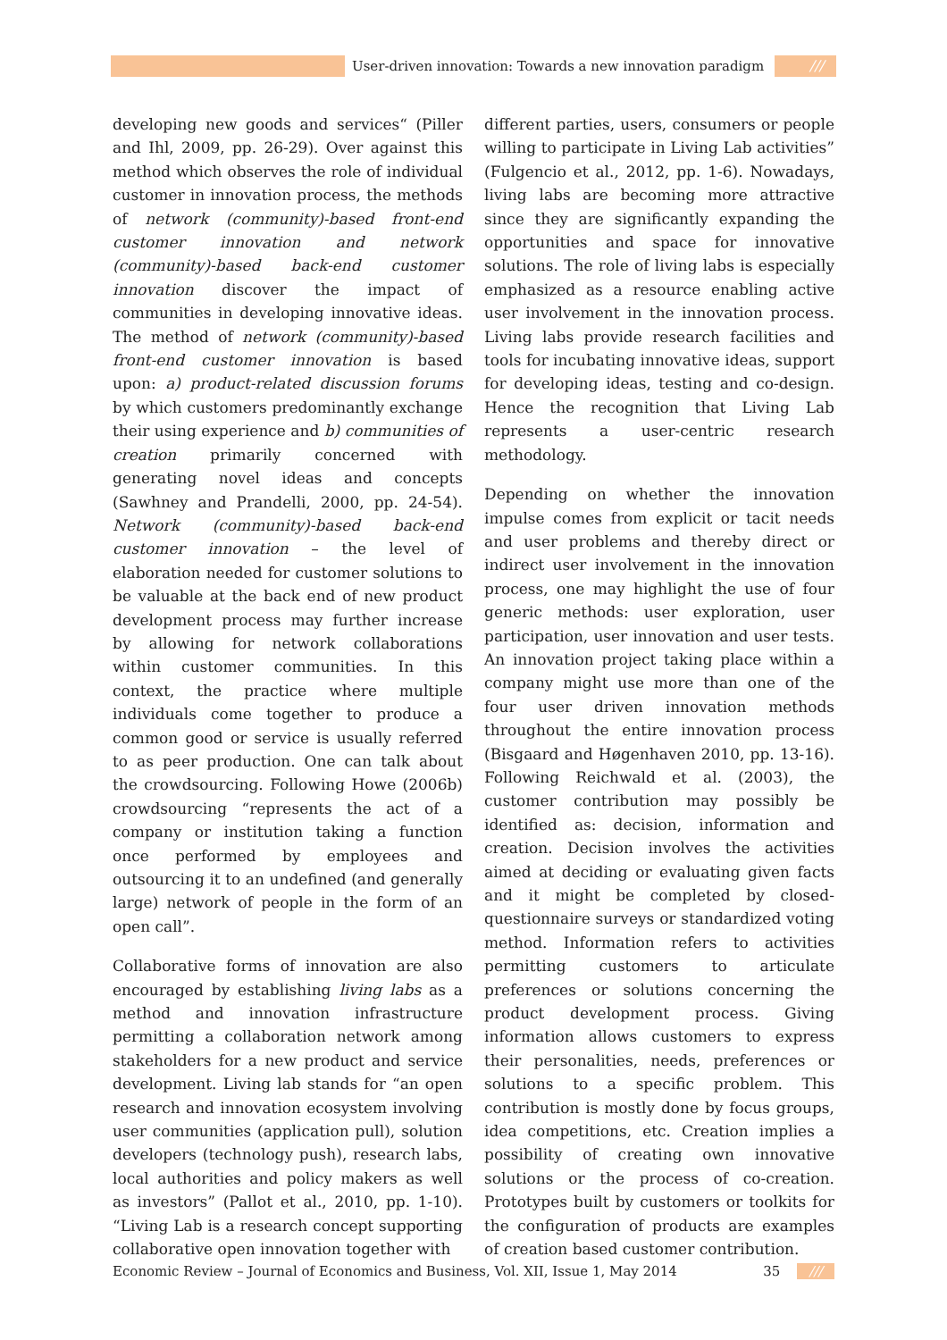User-driven innovation: Towards a new innovation paradigm
///
developing new goods and services“ (Piller and Ihl, 2009, pp. 26-29). Over against this method which observes the role of individual customer in innovation process, the methods of network (community)-based front-end customer innovation and network (community)-based back-end customer innovation discover the impact of communities in developing innovative ideas. The method of network (community)-based front-end customer innovation is based upon: a) product-related discussion forums by which customers predominantly exchange their using experience and b) communities of creation primarily concerned with generating novel ideas and concepts (Sawhney and Prandelli, 2000, pp. 24-54). Network (community)-based back-end customer innovation – the level of elaboration needed for customer solutions to be valuable at the back end of new product development process may further increase by allowing for network collaborations within customer communities. In this context, the practice where multiple individuals come together to produce a common good or service is usually referred to as peer production. One can talk about the crowdsourcing. Following Howe (2006b) crowdsourcing “represents the act of a company or institution taking a function once performed by employees and outsourcing it to an undefined (and generally large) network of people in the form of an open call”.
Collaborative forms of innovation are also encouraged by establishing living labs as a method and innovation infrastructure permitting a collaboration network among stakeholders for a new product and service development. Living lab stands for “an open research and innovation ecosystem involving user communities (application pull), solution developers (technology push), research labs, local authorities and policy makers as well as investors” (Pallot et al., 2010, pp. 1-10). “Living Lab is a research concept supporting collaborative open innovation together with
different parties, users, consumers or people willing to participate in Living Lab activities” (Fulgencio et al., 2012, pp. 1-6). Nowadays, living labs are becoming more attractive since they are significantly expanding the opportunities and space for innovative solutions. The role of living labs is especially emphasized as a resource enabling active user involvement in the innovation process. Living labs provide research facilities and tools for incubating innovative ideas, support for developing ideas, testing and co-design. Hence the recognition that Living Lab represents a user-centric research methodology.
Depending on whether the innovation impulse comes from explicit or tacit needs and user problems and thereby direct or indirect user involvement in the innovation process, one may highlight the use of four generic methods: user exploration, user participation, user innovation and user tests. An innovation project taking place within a company might use more than one of the four user driven innovation methods throughout the entire innovation process (Bisgaard and Høgenhaven 2010, pp. 13-16). Following Reichwald et al. (2003), the customer contribution may possibly be identified as: decision, information and creation. Decision involves the activities aimed at deciding or evaluating given facts and it might be completed by closed-questionnaire surveys or standardized voting method. Information refers to activities permitting customers to articulate preferences or solutions concerning the product development process. Giving information allows customers to express their personalities, needs, preferences or solutions to a specific problem. This contribution is mostly done by focus groups, idea competitions, etc. Creation implies a possibility of creating own innovative solutions or the process of co-creation. Prototypes built by customers or toolkits for the configuration of products are examples of creation based customer contribution.
Economic Review – Journal of Economics and Business, Vol. XII, Issue 1, May 2014 35 ///